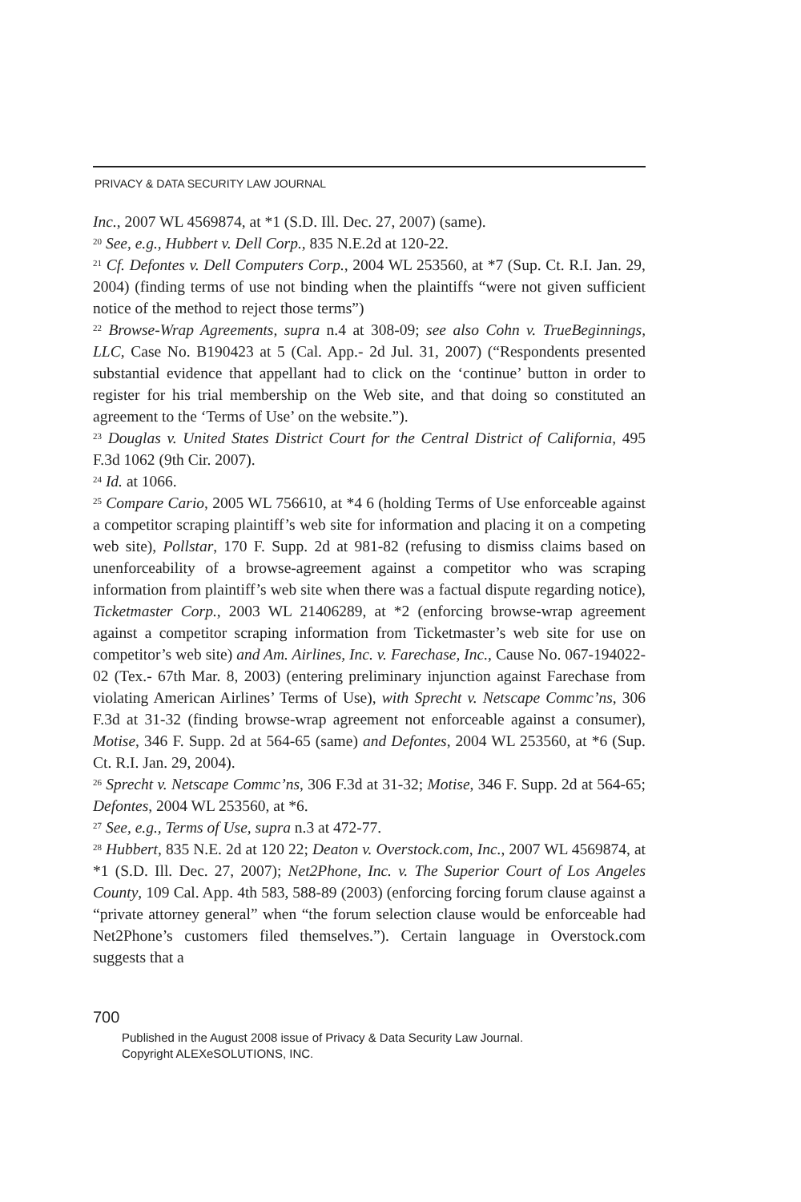PRIVACY & DATA SECURITY LAW JOURNAL
Inc., 2007 WL 4569874, at *1 (S.D. Ill. Dec. 27, 2007) (same).
<sup>20</sup> See, e.g., Hubbert v. Dell Corp., 835 N.E.2d at 120-22.
<sup>21</sup> Cf. Defontes v. Dell Computers Corp., 2004 WL 253560, at *7 (Sup. Ct. R.I. Jan. 29, 2004) (finding terms of use not binding when the plaintiffs “were not given sufficient notice of the method to reject those terms”)
<sup>22</sup> Browse-Wrap Agreements, supra n.4 at 308-09; see also Cohn v. TrueBeginnings, LLC, Case No. B190423 at 5 (Cal. App.- 2d Jul. 31, 2007) (“Respondents presented substantial evidence that appellant had to click on the ‘continue’ button in order to register for his trial membership on the Web site, and that doing so constituted an agreement to the ‘Terms of Use’ on the website.”).
<sup>23</sup> Douglas v. United States District Court for the Central District of California, 495 F.3d 1062 (9th Cir. 2007).
<sup>24</sup> Id. at 1066.
<sup>25</sup> Compare Cario, 2005 WL 756610, at *4 6 (holding Terms of Use enforceable against a competitor scraping plaintiff’s web site for information and placing it on a competing web site), Pollstar, 170 F. Supp. 2d at 981-82 (refusing to dismiss claims based on unenforceability of a browse-agreement against a competitor who was scraping information from plaintiff’s web site when there was a factual dispute regarding notice), Ticketmaster Corp., 2003 WL 21406289, at *2 (enforcing browse-wrap agreement against a competitor scraping information from Ticketmaster’s web site for use on competitor’s web site) and Am. Airlines, Inc. v. Farechase, Inc., Cause No. 067-194022-02 (Tex.- 67th Mar. 8, 2003) (entering preliminary injunction against Farechase from violating American Airlines’ Terms of Use), with Sprecht v. Netscape Commc’ns, 306 F.3d at 31-32 (finding browse-wrap agreement not enforceable against a consumer), Motise, 346 F. Supp. 2d at 564-65 (same) and Defontes, 2004 WL 253560, at *6 (Sup. Ct. R.I. Jan. 29, 2004).
<sup>26</sup> Sprecht v. Netscape Commc’ns, 306 F.3d at 31-32; Motise, 346 F. Supp. 2d at 564-65; Defontes, 2004 WL 253560, at *6.
<sup>27</sup> See, e.g., Terms of Use, supra n.3 at 472-77.
<sup>28</sup> Hubbert, 835 N.E. 2d at 120 22; Deaton v. Overstock.com, Inc., 2007 WL 4569874, at *1 (S.D. Ill. Dec. 27, 2007); Net2Phone, Inc. v. The Superior Court of Los Angeles County, 109 Cal. App. 4th 583, 588-89 (2003) (enforcing forcing forum clause against a “private attorney general” when “the forum selection clause would be enforceable had Net2Phone’s customers filed themselves.”). Certain language in Overstock.com suggests that a
700
Published in the August 2008 issue of Privacy & Data Security Law Journal.
Copyright ALEXeSOLUTIONS, INC.